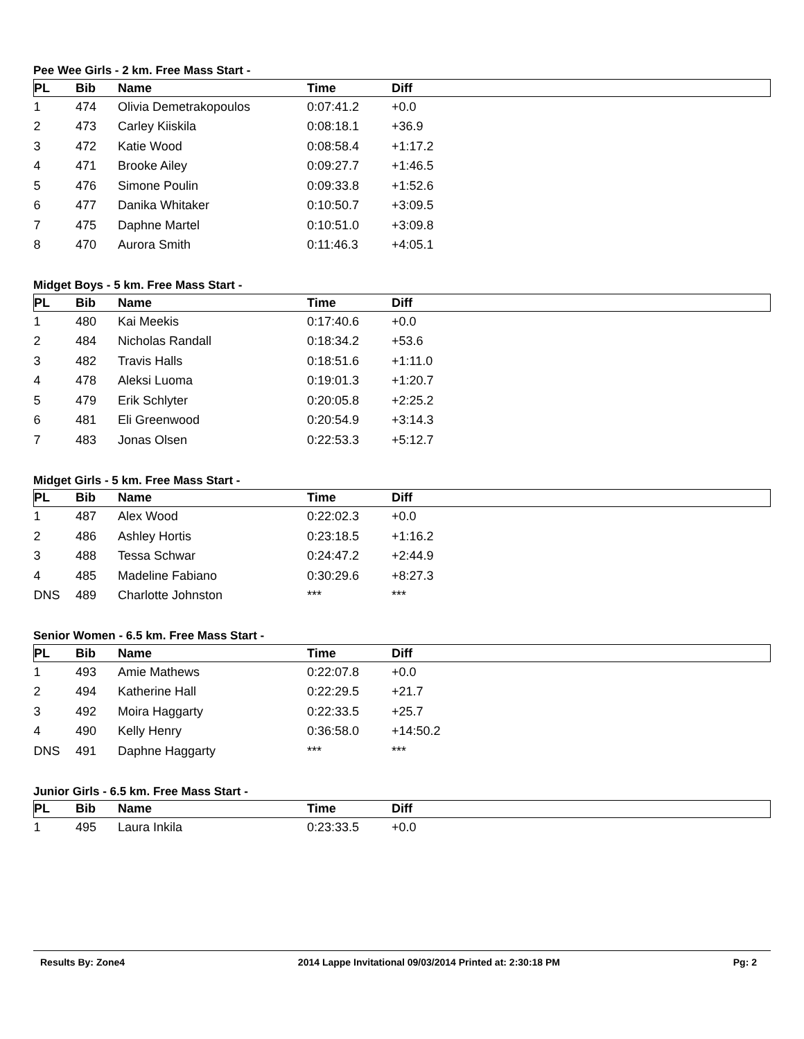Pee Wee Girls - 2 km. Free Mass Start -
| PL | Bib | Name | Time | Diff |
| --- | --- | --- | --- | --- |
| 1 | 474 | Olivia Demetrakopoulos | 0:07:41.2 | +0.0 |
| 2 | 473 | Carley Kiiskila | 0:08:18.1 | +36.9 |
| 3 | 472 | Katie Wood | 0:08:58.4 | +1:17.2 |
| 4 | 471 | Brooke Ailey | 0:09:27.7 | +1:46.5 |
| 5 | 476 | Simone Poulin | 0:09:33.8 | +1:52.6 |
| 6 | 477 | Danika Whitaker | 0:10:50.7 | +3:09.5 |
| 7 | 475 | Daphne Martel | 0:10:51.0 | +3:09.8 |
| 8 | 470 | Aurora Smith | 0:11:46.3 | +4:05.1 |
Midget Boys - 5 km. Free Mass Start -
| PL | Bib | Name | Time | Diff |
| --- | --- | --- | --- | --- |
| 1 | 480 | Kai Meekis | 0:17:40.6 | +0.0 |
| 2 | 484 | Nicholas Randall | 0:18:34.2 | +53.6 |
| 3 | 482 | Travis Halls | 0:18:51.6 | +1:11.0 |
| 4 | 478 | Aleksi Luoma | 0:19:01.3 | +1:20.7 |
| 5 | 479 | Erik Schlyter | 0:20:05.8 | +2:25.2 |
| 6 | 481 | Eli Greenwood | 0:20:54.9 | +3:14.3 |
| 7 | 483 | Jonas Olsen | 0:22:53.3 | +5:12.7 |
Midget Girls - 5 km. Free Mass Start -
| PL | Bib | Name | Time | Diff |
| --- | --- | --- | --- | --- |
| 1 | 487 | Alex Wood | 0:22:02.3 | +0.0 |
| 2 | 486 | Ashley Hortis | 0:23:18.5 | +1:16.2 |
| 3 | 488 | Tessa Schwar | 0:24:47.2 | +2:44.9 |
| 4 | 485 | Madeline Fabiano | 0:30:29.6 | +8:27.3 |
| DNS | 489 | Charlotte Johnston | *** | *** |
Senior Women - 6.5 km. Free Mass Start -
| PL | Bib | Name | Time | Diff |
| --- | --- | --- | --- | --- |
| 1 | 493 | Amie Mathews | 0:22:07.8 | +0.0 |
| 2 | 494 | Katherine Hall | 0:22:29.5 | +21.7 |
| 3 | 492 | Moira Haggarty | 0:22:33.5 | +25.7 |
| 4 | 490 | Kelly Henry | 0:36:58.0 | +14:50.2 |
| DNS | 491 | Daphne Haggarty | *** | *** |
Junior Girls - 6.5 km. Free Mass Start -
| PL | Bib | Name | Time | Diff |
| --- | --- | --- | --- | --- |
| 1 | 495 | Laura Inkila | 0:23:33.5 | +0.0 |
Results By: Zone4 2014 Lappe Invitational 09/03/2014 Printed at: 2:30:18 PM Pg: 2